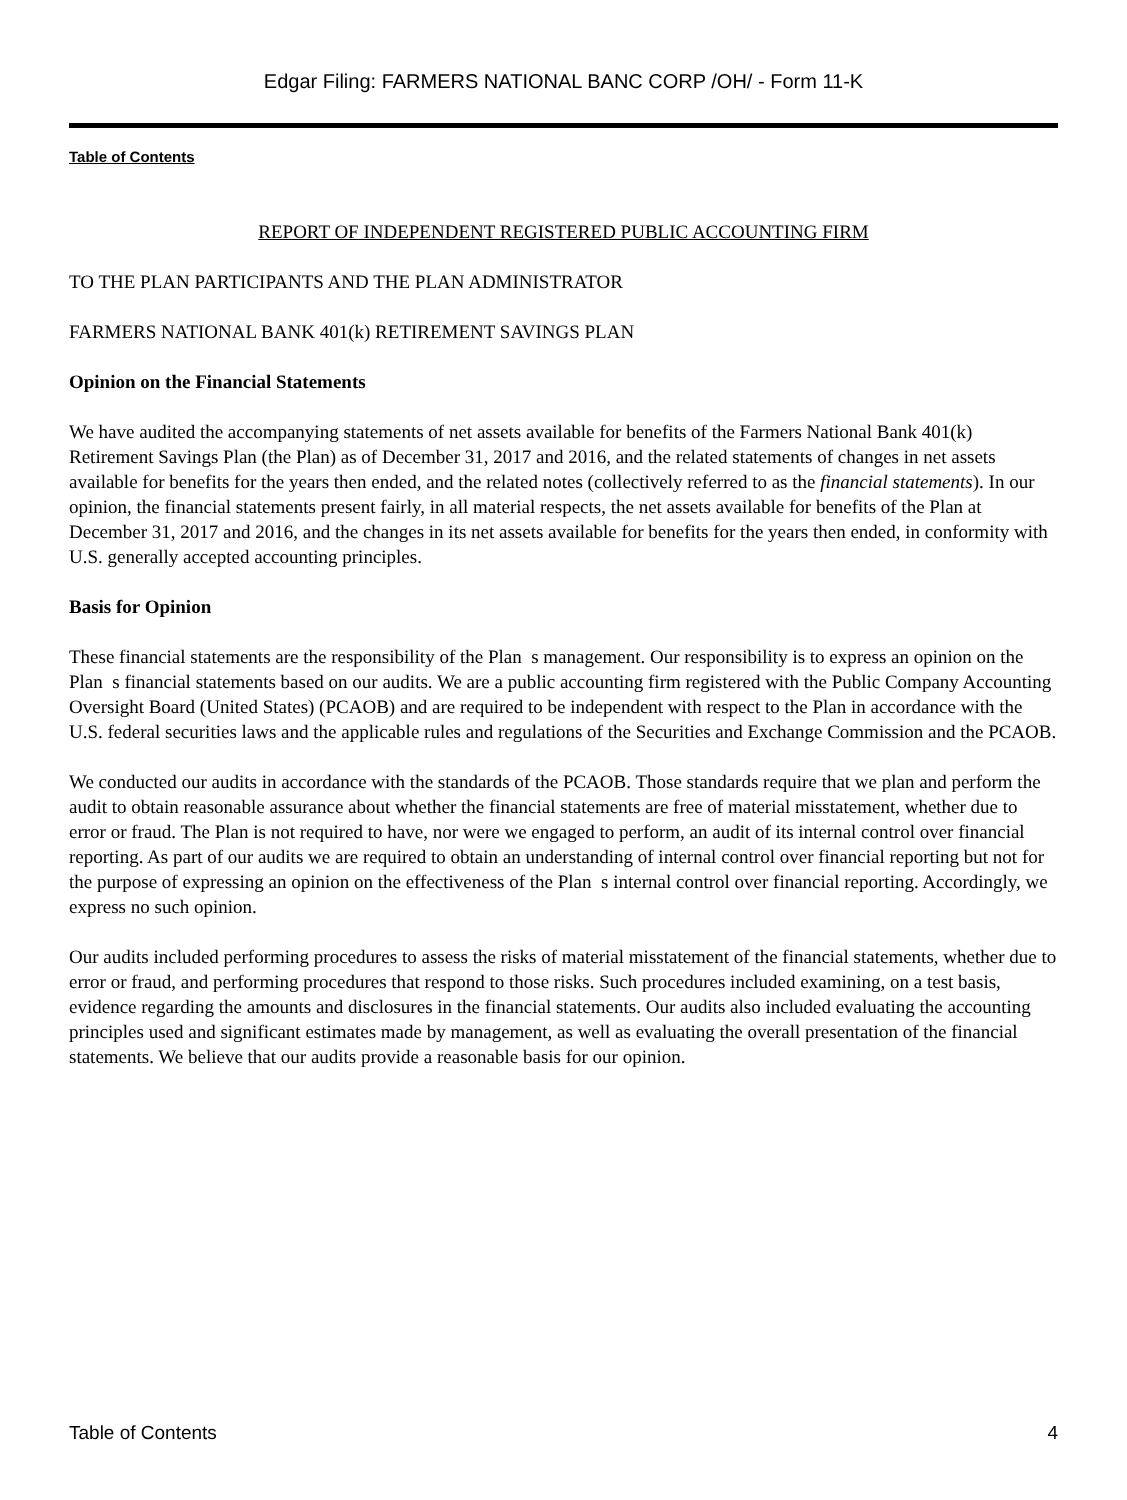Edgar Filing: FARMERS NATIONAL BANC CORP /OH/ - Form 11-K
Table of Contents
REPORT OF INDEPENDENT REGISTERED PUBLIC ACCOUNTING FIRM
TO THE PLAN PARTICIPANTS AND THE PLAN ADMINISTRATOR
FARMERS NATIONAL BANK 401(k) RETIREMENT SAVINGS PLAN
Opinion on the Financial Statements
We have audited the accompanying statements of net assets available for benefits of the Farmers National Bank 401(k) Retirement Savings Plan (the Plan) as of December 31, 2017 and 2016, and the related statements of changes in net assets available for benefits for the years then ended, and the related notes (collectively referred to as the financial statements). In our opinion, the financial statements present fairly, in all material respects, the net assets available for benefits of the Plan at December 31, 2017 and 2016, and the changes in its net assets available for benefits for the years then ended, in conformity with U.S. generally accepted accounting principles.
Basis for Opinion
These financial statements are the responsibility of the Plan s management. Our responsibility is to express an opinion on the Plan s financial statements based on our audits. We are a public accounting firm registered with the Public Company Accounting Oversight Board (United States) (PCAOB) and are required to be independent with respect to the Plan in accordance with the U.S. federal securities laws and the applicable rules and regulations of the Securities and Exchange Commission and the PCAOB.
We conducted our audits in accordance with the standards of the PCAOB. Those standards require that we plan and perform the audit to obtain reasonable assurance about whether the financial statements are free of material misstatement, whether due to error or fraud. The Plan is not required to have, nor were we engaged to perform, an audit of its internal control over financial reporting. As part of our audits we are required to obtain an understanding of internal control over financial reporting but not for the purpose of expressing an opinion on the effectiveness of the Plan s internal control over financial reporting. Accordingly, we express no such opinion.
Our audits included performing procedures to assess the risks of material misstatement of the financial statements, whether due to error or fraud, and performing procedures that respond to those risks. Such procedures included examining, on a test basis, evidence regarding the amounts and disclosures in the financial statements. Our audits also included evaluating the accounting principles used and significant estimates made by management, as well as evaluating the overall presentation of the financial statements. We believe that our audits provide a reasonable basis for our opinion.
Table of Contents 4